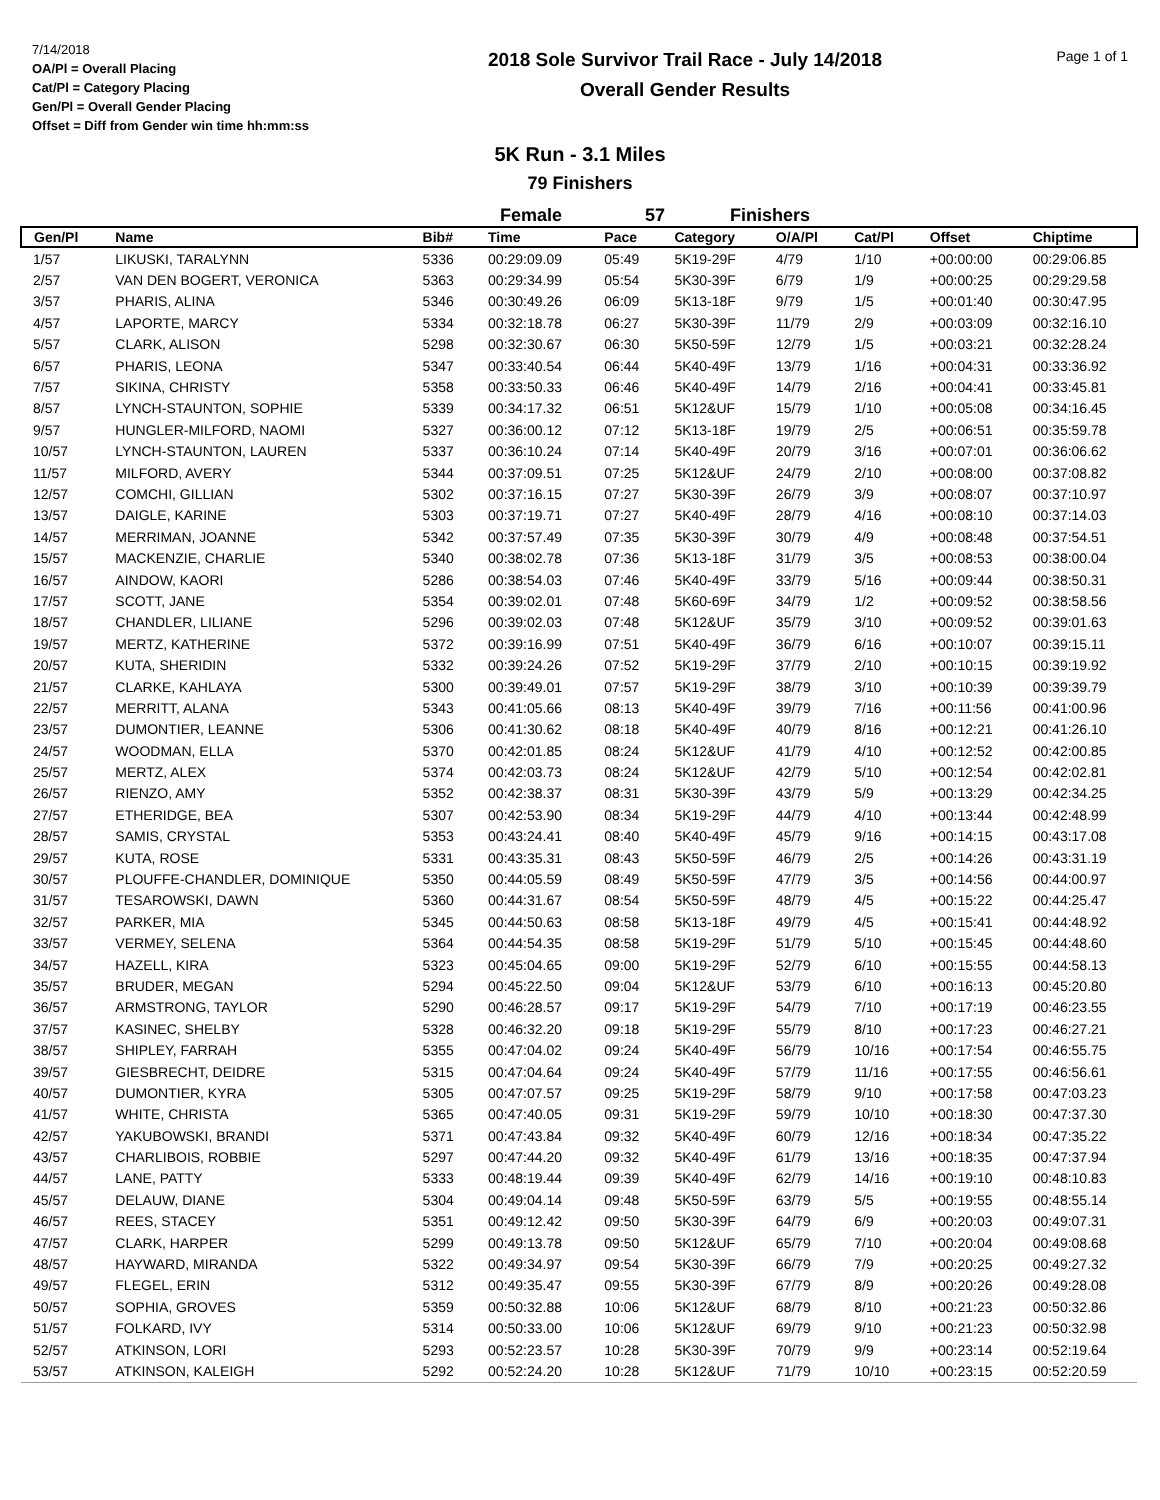7/14/2018
OA/Pl = Overall Placing
Cat/Pl = Category Placing
Gen/Pl = Overall Gender Placing
Offset = Diff from Gender win time hh:mm:ss
2018 Sole Survivor Trail Race - July 14/2018
Overall Gender Results
Page 1 of 1
5K Run - 3.1 Miles
79 Finishers
Female 57 Finishers
| Gen/Pl | Name | Bib# | Time | Pace | Category | O/A/Pl | Cat/Pl | Offset | Chiptime |
| --- | --- | --- | --- | --- | --- | --- | --- | --- | --- |
| 1/57 | LIKUSKI, TARALYNN | 5336 | 00:29:09.09 | 05:49 | 5K19-29F | 4/79 | 1/10 | +00:00:00 | 00:29:06.85 |
| 2/57 | VAN DEN BOGERT, VERONICA | 5363 | 00:29:34.99 | 05:54 | 5K30-39F | 6/79 | 1/9 | +00:00:25 | 00:29:29.58 |
| 3/57 | PHARIS, ALINA | 5346 | 00:30:49.26 | 06:09 | 5K13-18F | 9/79 | 1/5 | +00:01:40 | 00:30:47.95 |
| 4/57 | LAPORTE, MARCY | 5334 | 00:32:18.78 | 06:27 | 5K30-39F | 11/79 | 2/9 | +00:03:09 | 00:32:16.10 |
| 5/57 | CLARK, ALISON | 5298 | 00:32:30.67 | 06:30 | 5K50-59F | 12/79 | 1/5 | +00:03:21 | 00:32:28.24 |
| 6/57 | PHARIS, LEONA | 5347 | 00:33:40.54 | 06:44 | 5K40-49F | 13/79 | 1/16 | +00:04:31 | 00:33:36.92 |
| 7/57 | SIKINA, CHRISTY | 5358 | 00:33:50.33 | 06:46 | 5K40-49F | 14/79 | 2/16 | +00:04:41 | 00:33:45.81 |
| 8/57 | LYNCH-STAUNTON, SOPHIE | 5339 | 00:34:17.32 | 06:51 | 5K12&UF | 15/79 | 1/10 | +00:05:08 | 00:34:16.45 |
| 9/57 | HUNGLER-MILFORD, NAOMI | 5327 | 00:36:00.12 | 07:12 | 5K13-18F | 19/79 | 2/5 | +00:06:51 | 00:35:59.78 |
| 10/57 | LYNCH-STAUNTON, LAUREN | 5337 | 00:36:10.24 | 07:14 | 5K40-49F | 20/79 | 3/16 | +00:07:01 | 00:36:06.62 |
| 11/57 | MILFORD, AVERY | 5344 | 00:37:09.51 | 07:25 | 5K12&UF | 24/79 | 2/10 | +00:08:00 | 00:37:08.82 |
| 12/57 | COMCHI, GILLIAN | 5302 | 00:37:16.15 | 07:27 | 5K30-39F | 26/79 | 3/9 | +00:08:07 | 00:37:10.97 |
| 13/57 | DAIGLE, KARINE | 5303 | 00:37:19.71 | 07:27 | 5K40-49F | 28/79 | 4/16 | +00:08:10 | 00:37:14.03 |
| 14/57 | MERRIMAN, JOANNE | 5342 | 00:37:57.49 | 07:35 | 5K30-39F | 30/79 | 4/9 | +00:08:48 | 00:37:54.51 |
| 15/57 | MACKENZIE, CHARLIE | 5340 | 00:38:02.78 | 07:36 | 5K13-18F | 31/79 | 3/5 | +00:08:53 | 00:38:00.04 |
| 16/57 | AINDOW, KAORI | 5286 | 00:38:54.03 | 07:46 | 5K40-49F | 33/79 | 5/16 | +00:09:44 | 00:38:50.31 |
| 17/57 | SCOTT, JANE | 5354 | 00:39:02.01 | 07:48 | 5K60-69F | 34/79 | 1/2 | +00:09:52 | 00:38:58.56 |
| 18/57 | CHANDLER, LILIANE | 5296 | 00:39:02.03 | 07:48 | 5K12&UF | 35/79 | 3/10 | +00:09:52 | 00:39:01.63 |
| 19/57 | MERTZ, KATHERINE | 5372 | 00:39:16.99 | 07:51 | 5K40-49F | 36/79 | 6/16 | +00:10:07 | 00:39:15.11 |
| 20/57 | KUTA, SHERIDIN | 5332 | 00:39:24.26 | 07:52 | 5K19-29F | 37/79 | 2/10 | +00:10:15 | 00:39:19.92 |
| 21/57 | CLARKE, KAHLAYA | 5300 | 00:39:49.01 | 07:57 | 5K19-29F | 38/79 | 3/10 | +00:10:39 | 00:39:39.79 |
| 22/57 | MERRITT, ALANA | 5343 | 00:41:05.66 | 08:13 | 5K40-49F | 39/79 | 7/16 | +00:11:56 | 00:41:00.96 |
| 23/57 | DUMONTIER, LEANNE | 5306 | 00:41:30.62 | 08:18 | 5K40-49F | 40/79 | 8/16 | +00:12:21 | 00:41:26.10 |
| 24/57 | WOODMAN, ELLA | 5370 | 00:42:01.85 | 08:24 | 5K12&UF | 41/79 | 4/10 | +00:12:52 | 00:42:00.85 |
| 25/57 | MERTZ, ALEX | 5374 | 00:42:03.73 | 08:24 | 5K12&UF | 42/79 | 5/10 | +00:12:54 | 00:42:02.81 |
| 26/57 | RIENZO, AMY | 5352 | 00:42:38.37 | 08:31 | 5K30-39F | 43/79 | 5/9 | +00:13:29 | 00:42:34.25 |
| 27/57 | ETHERIDGE, BEA | 5307 | 00:42:53.90 | 08:34 | 5K19-29F | 44/79 | 4/10 | +00:13:44 | 00:42:48.99 |
| 28/57 | SAMIS, CRYSTAL | 5353 | 00:43:24.41 | 08:40 | 5K40-49F | 45/79 | 9/16 | +00:14:15 | 00:43:17.08 |
| 29/57 | KUTA, ROSE | 5331 | 00:43:35.31 | 08:43 | 5K50-59F | 46/79 | 2/5 | +00:14:26 | 00:43:31.19 |
| 30/57 | PLOUFFE-CHANDLER, DOMINIQUE | 5350 | 00:44:05.59 | 08:49 | 5K50-59F | 47/79 | 3/5 | +00:14:56 | 00:44:00.97 |
| 31/57 | TESAROWSKI, DAWN | 5360 | 00:44:31.67 | 08:54 | 5K50-59F | 48/79 | 4/5 | +00:15:22 | 00:44:25.47 |
| 32/57 | PARKER, MIA | 5345 | 00:44:50.63 | 08:58 | 5K13-18F | 49/79 | 4/5 | +00:15:41 | 00:44:48.92 |
| 33/57 | VERMEY, SELENA | 5364 | 00:44:54.35 | 08:58 | 5K19-29F | 51/79 | 5/10 | +00:15:45 | 00:44:48.60 |
| 34/57 | HAZELL, KIRA | 5323 | 00:45:04.65 | 09:00 | 5K19-29F | 52/79 | 6/10 | +00:15:55 | 00:44:58.13 |
| 35/57 | BRUDER, MEGAN | 5294 | 00:45:22.50 | 09:04 | 5K12&UF | 53/79 | 6/10 | +00:16:13 | 00:45:20.80 |
| 36/57 | ARMSTRONG, TAYLOR | 5290 | 00:46:28.57 | 09:17 | 5K19-29F | 54/79 | 7/10 | +00:17:19 | 00:46:23.55 |
| 37/57 | KASINEC, SHELBY | 5328 | 00:46:32.20 | 09:18 | 5K19-29F | 55/79 | 8/10 | +00:17:23 | 00:46:27.21 |
| 38/57 | SHIPLEY, FARRAH | 5355 | 00:47:04.02 | 09:24 | 5K40-49F | 56/79 | 10/16 | +00:17:54 | 00:46:55.75 |
| 39/57 | GIESBRECHT, DEIDRE | 5315 | 00:47:04.64 | 09:24 | 5K40-49F | 57/79 | 11/16 | +00:17:55 | 00:46:56.61 |
| 40/57 | DUMONTIER, KYRA | 5305 | 00:47:07.57 | 09:25 | 5K19-29F | 58/79 | 9/10 | +00:17:58 | 00:47:03.23 |
| 41/57 | WHITE, CHRISTA | 5365 | 00:47:40.05 | 09:31 | 5K19-29F | 59/79 | 10/10 | +00:18:30 | 00:47:37.30 |
| 42/57 | YAKUBOWSKI, BRANDI | 5371 | 00:47:43.84 | 09:32 | 5K40-49F | 60/79 | 12/16 | +00:18:34 | 00:47:35.22 |
| 43/57 | CHARLIBOIS, ROBBIE | 5297 | 00:47:44.20 | 09:32 | 5K40-49F | 61/79 | 13/16 | +00:18:35 | 00:47:37.94 |
| 44/57 | LANE, PATTY | 5333 | 00:48:19.44 | 09:39 | 5K40-49F | 62/79 | 14/16 | +00:19:10 | 00:48:10.83 |
| 45/57 | DELAUW, DIANE | 5304 | 00:49:04.14 | 09:48 | 5K50-59F | 63/79 | 5/5 | +00:19:55 | 00:48:55.14 |
| 46/57 | REES, STACEY | 5351 | 00:49:12.42 | 09:50 | 5K30-39F | 64/79 | 6/9 | +00:20:03 | 00:49:07.31 |
| 47/57 | CLARK, HARPER | 5299 | 00:49:13.78 | 09:50 | 5K12&UF | 65/79 | 7/10 | +00:20:04 | 00:49:08.68 |
| 48/57 | HAYWARD, MIRANDA | 5322 | 00:49:34.97 | 09:54 | 5K30-39F | 66/79 | 7/9 | +00:20:25 | 00:49:27.32 |
| 49/57 | FLEGEL, ERIN | 5312 | 00:49:35.47 | 09:55 | 5K30-39F | 67/79 | 8/9 | +00:20:26 | 00:49:28.08 |
| 50/57 | SOPHIA, GROVES | 5359 | 00:50:32.88 | 10:06 | 5K12&UF | 68/79 | 8/10 | +00:21:23 | 00:50:32.86 |
| 51/57 | FOLKARD, IVY | 5314 | 00:50:33.00 | 10:06 | 5K12&UF | 69/79 | 9/10 | +00:21:23 | 00:50:32.98 |
| 52/57 | ATKINSON, LORI | 5293 | 00:52:23.57 | 10:28 | 5K30-39F | 70/79 | 9/9 | +00:23:14 | 00:52:19.64 |
| 53/57 | ATKINSON, KALEIGH | 5292 | 00:52:24.20 | 10:28 | 5K12&UF | 71/79 | 10/10 | +00:23:15 | 00:52:20.59 |